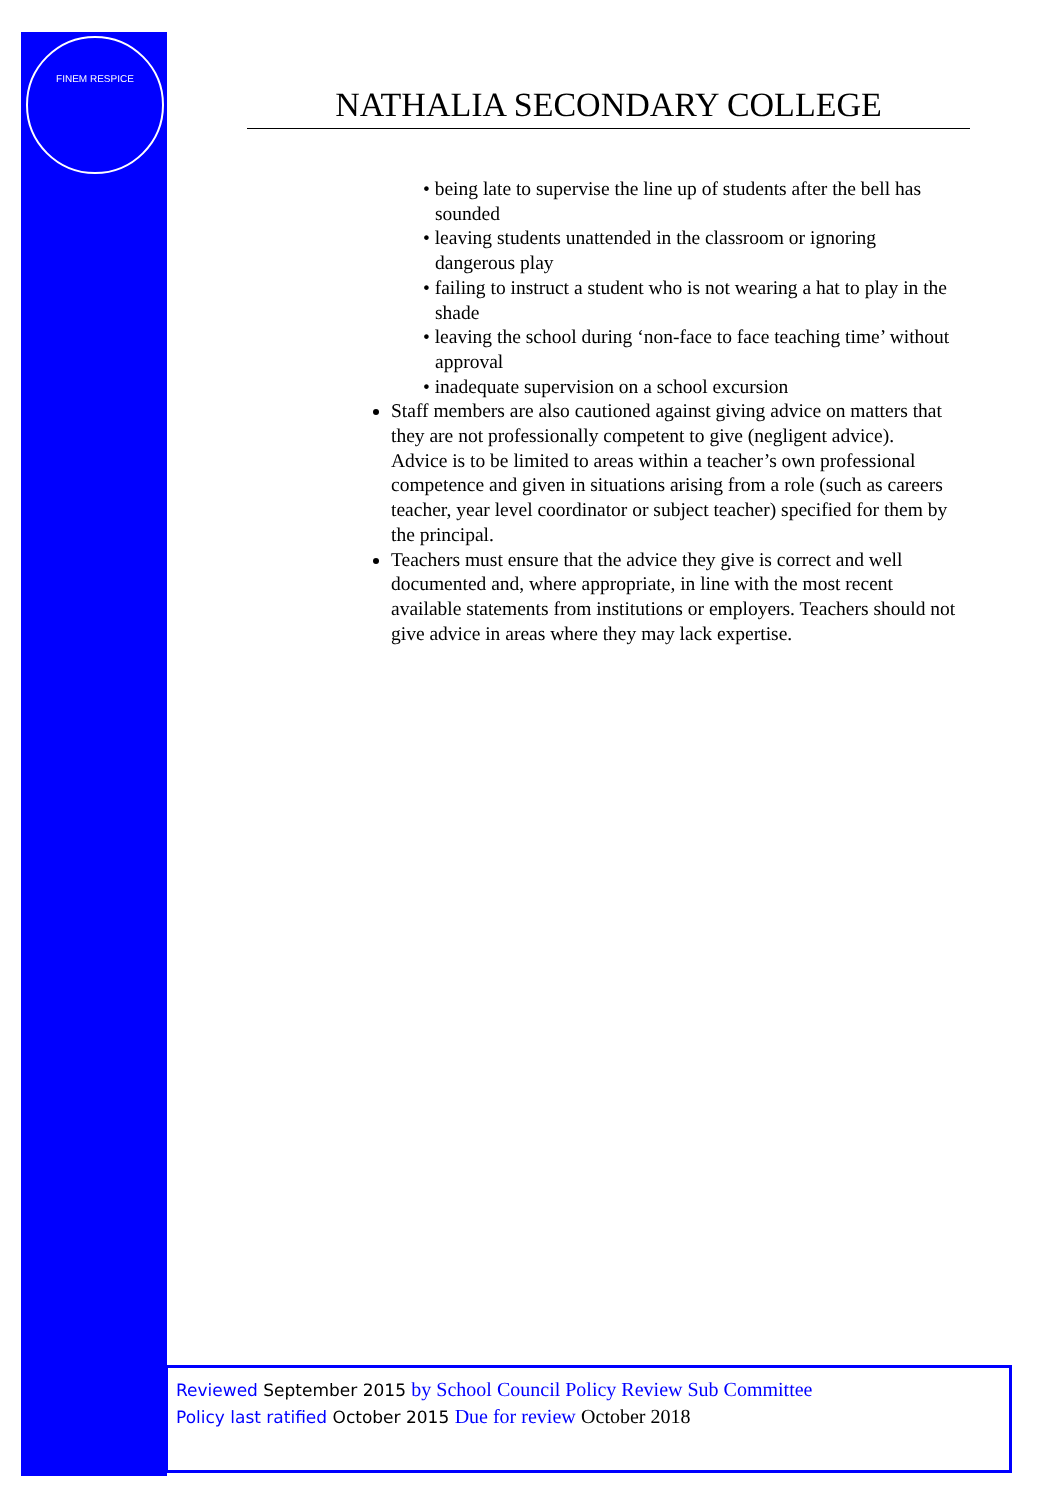FINEM RESPICE
NATHALIA SECONDARY COLLEGE
• being late to supervise the line up of students after the bell has sounded
• leaving students unattended in the classroom or ignoring dangerous play
• failing to instruct a student who is not wearing a hat to play in the shade
• leaving the school during ‘non-face to face teaching time’ without approval
• inadequate supervision on a school excursion
Staff members are also cautioned against giving advice on matters that they are not professionally competent to give (negligent advice). Advice is to be limited to areas within a teacher’s own professional competence and given in situations arising from a role (such as careers teacher, year level coordinator or subject teacher) specified for them by the principal.
Teachers must ensure that the advice they give is correct and well documented and, where appropriate, in line with the most recent available statements from institutions or employers. Teachers should not give advice in areas where they may lack expertise.
Reviewed September 2015 by School Council Policy Review Sub Committee
Policy last ratified October 2015 Due for review October 2018